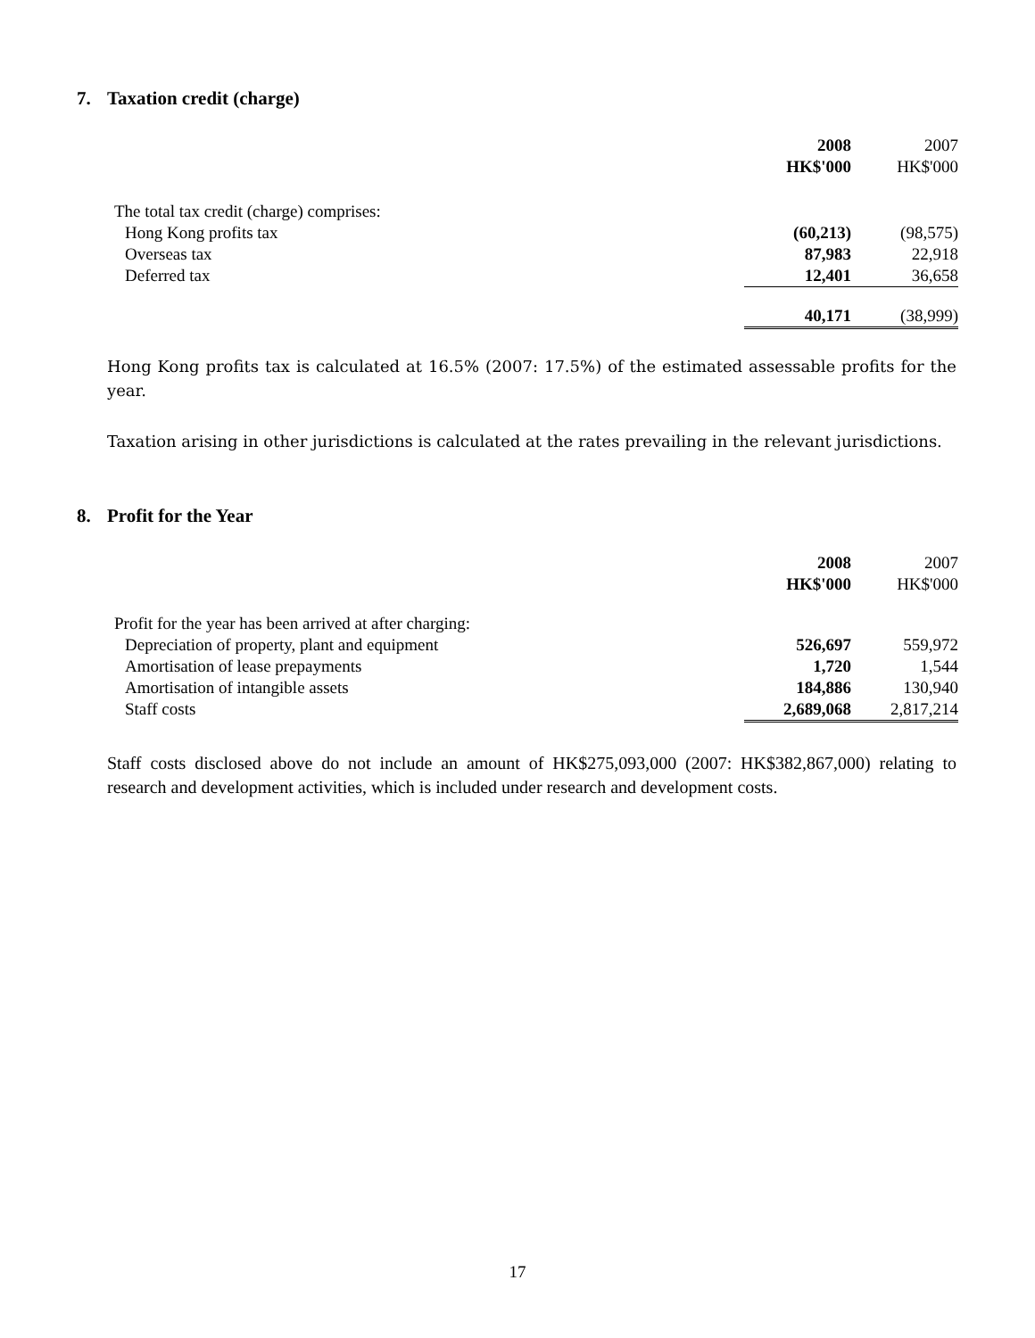7. Taxation credit (charge)
| | 2008 | 2007 |
| | HK$'000 | HK$'000 |
| The total tax credit (charge) comprises: | | |
| Hong Kong profits tax | (60,213) | (98,575) |
| Overseas tax | 87,983 | 22,918 |
| Deferred tax | 12,401 | 36,658 |
| | 40,171 | (38,999) |
Hong Kong profits tax is calculated at 16.5% (2007: 17.5%) of the estimated assessable profits for the year.
Taxation arising in other jurisdictions is calculated at the rates prevailing in the relevant jurisdictions.
8. Profit for the Year
| | 2008 | 2007 |
| | HK$'000 | HK$'000 |
| Profit for the year has been arrived at after charging: | | |
| Depreciation of property, plant and equipment | 526,697 | 559,972 |
| Amortisation of lease prepayments | 1,720 | 1,544 |
| Amortisation of intangible assets | 184,886 | 130,940 |
| Staff costs | 2,689,068 | 2,817,214 |
Staff costs disclosed above do not include an amount of HK$275,093,000 (2007: HK$382,867,000) relating to research and development activities, which is included under research and development costs.
17